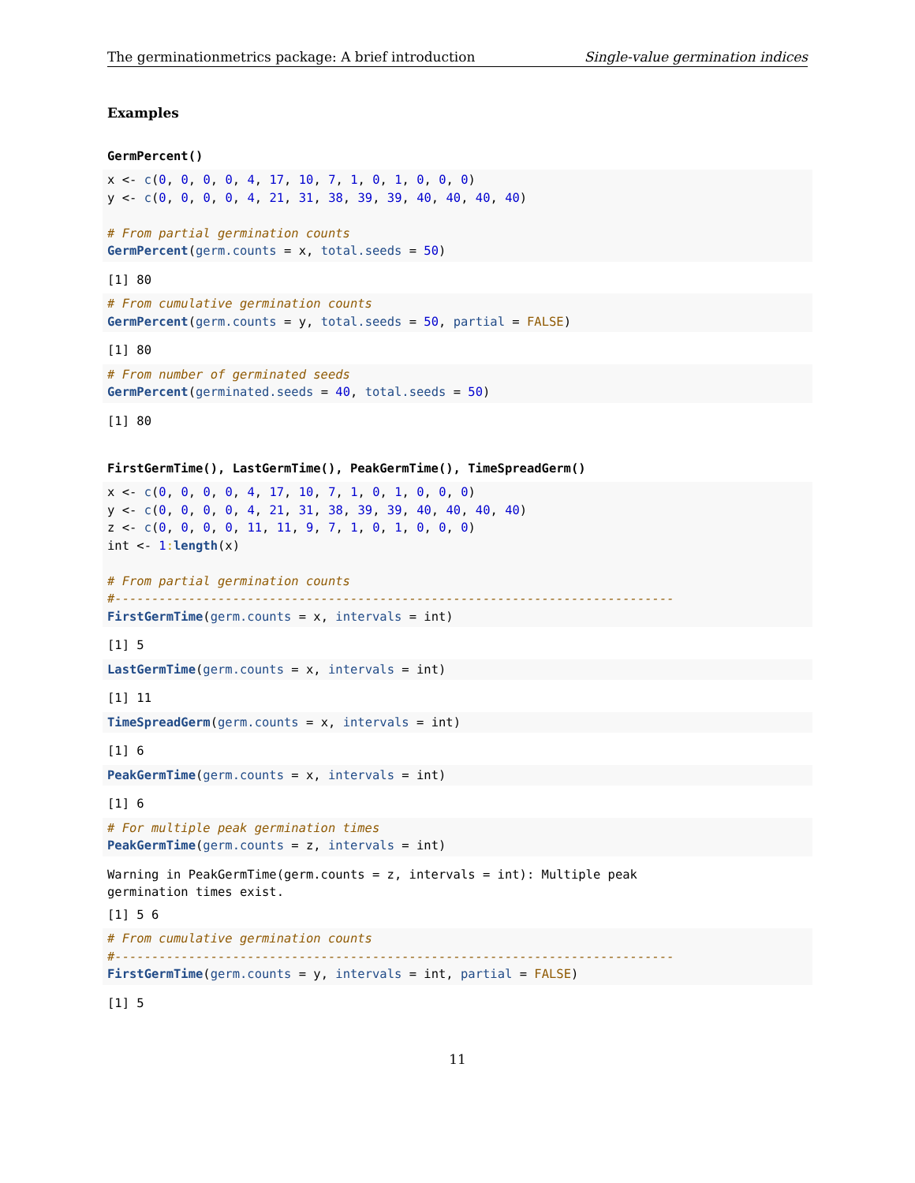The germinationmetrics package: A brief introduction Single-value germination indices
Examples
GermPercent()
x <- c(0, 0, 0, 0, 4, 17, 10, 7, 1, 0, 1, 0, 0, 0)
y <- c(0, 0, 0, 0, 4, 21, 31, 38, 39, 39, 40, 40, 40, 40)

# From partial germination counts
GermPercent(germ.counts = x, total.seeds = 50)
[1] 80
# From cumulative germination counts
GermPercent(germ.counts = y, total.seeds = 50, partial = FALSE)
[1] 80
# From number of germinated seeds
GermPercent(germinated.seeds = 40, total.seeds = 50)
[1] 80
FirstGermTime(), LastGermTime(), PeakGermTime(), TimeSpreadGerm()
x <- c(0, 0, 0, 0, 4, 17, 10, 7, 1, 0, 1, 0, 0, 0)
y <- c(0, 0, 0, 0, 4, 21, 31, 38, 39, 39, 40, 40, 40, 40)
z <- c(0, 0, 0, 0, 11, 11, 9, 7, 1, 0, 1, 0, 0, 0)
int <- 1: length(x)

# From partial germination counts
#----------------------------------------------------------------------------
FirstGermTime(germ.counts = x, intervals = int)
[1] 5
LastGermTime(germ.counts = x, intervals = int)
[1] 11
TimeSpreadGerm(germ.counts = x, intervals = int)
[1] 6
PeakGermTime(germ.counts = x, intervals = int)
[1] 6
# For multiple peak germination times
PeakGermTime(germ.counts = z, intervals = int)
Warning in PeakGermTime(germ.counts = z, intervals = int): Multiple peak
germination times exist.
[1] 5 6
# From cumulative germination counts
#----------------------------------------------------------------------------
FirstGermTime(germ.counts = y, intervals = int, partial = FALSE)
[1] 5
11